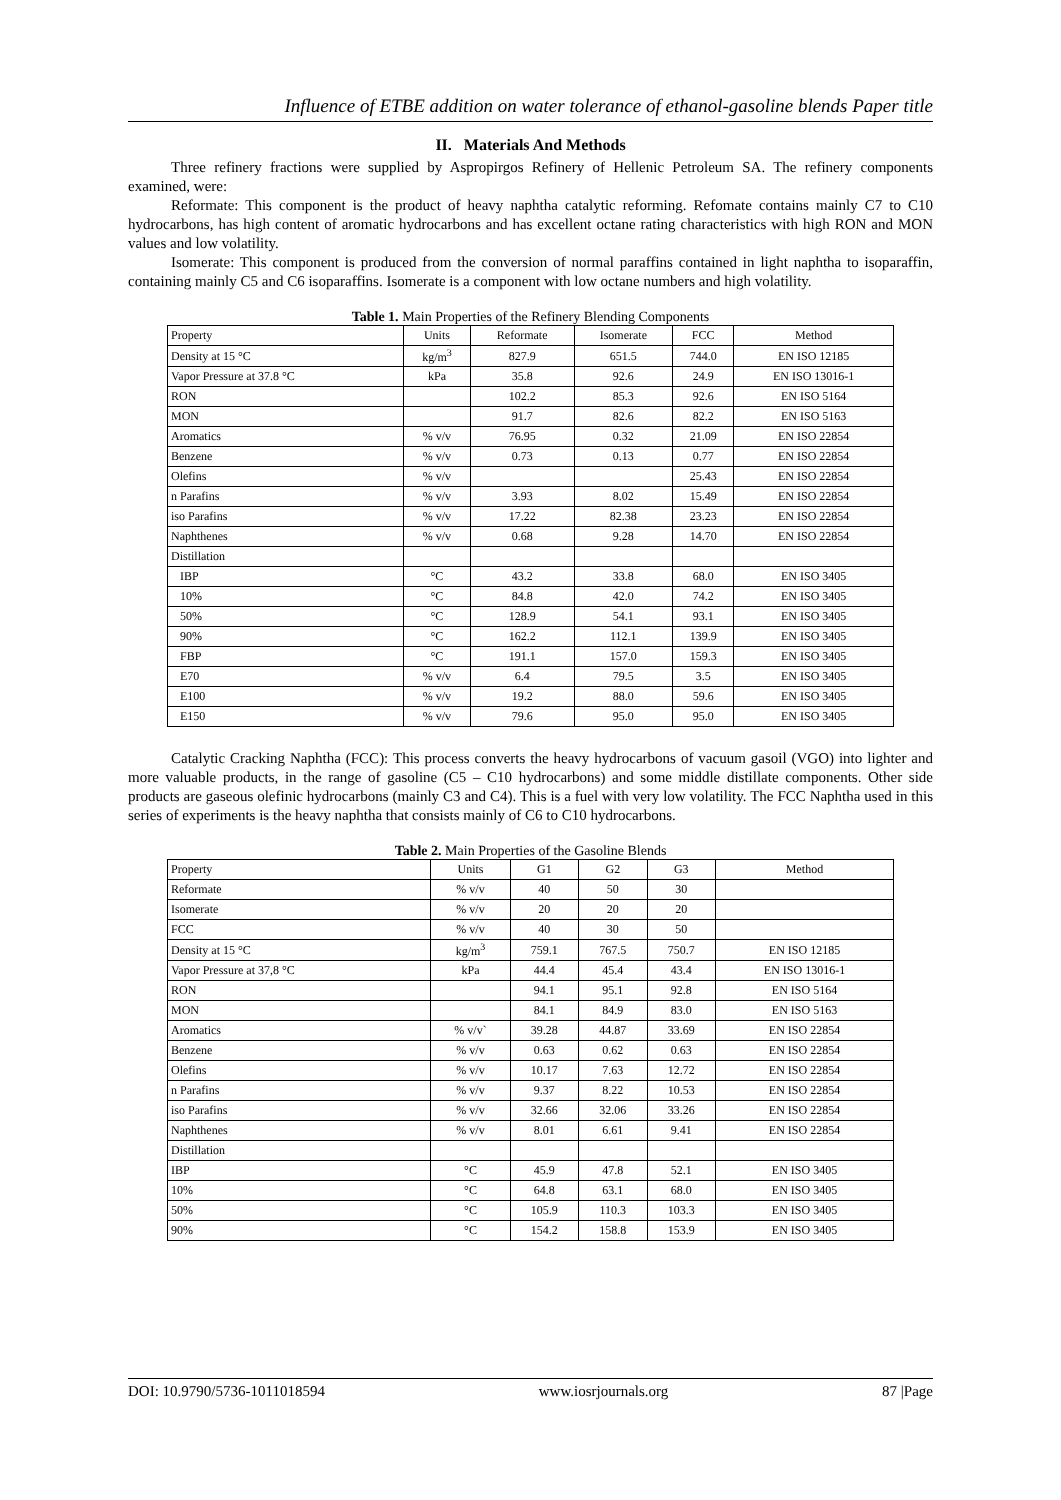Influence of ETBE addition on water tolerance of ethanol-gasoline blends Paper title
II. Materials And Methods
Three refinery fractions were supplied by Aspropirgos Refinery of Hellenic Petroleum SA. The refinery components examined, were:
Reformate: This component is the product of heavy naphtha catalytic reforming. Refomate contains mainly C7 to C10 hydrocarbons, has high content of aromatic hydrocarbons and has excellent octane rating characteristics with high RON and MON values and low volatility.
Isomerate: This component is produced from the conversion of normal paraffins contained in light naphtha to isoparaffin, containing mainly C5 and C6 isoparaffins. Isomerate is a component with low octane numbers and high volatility.
Table 1. Main Properties of the Refinery Blending Components
| Property | Units | Reformate | Isomerate | FCC | Method |
| --- | --- | --- | --- | --- | --- |
| Density at 15 °C | kg/m<sup>3</sup> | 827.9 | 651.5 | 744.0 | EN ISO 12185 |
| Vapor Pressure at 37.8 °C | kPa | 35.8 | 92.6 | 24.9 | EN ISO 13016-1 |
| RON | | 102.2 | 85.3 | 92.6 | EN ISO 5164 |
| MON | | 91.7 | 82.6 | 82.2 | EN ISO 5163 |
| Aromatics | % v/v | 76.95 | 0.32 | 21.09 | EN ISO 22854 |
| Benzene | % v/v | 0.73 | 0.13 | 0.77 | EN ISO 22854 |
| Olefins | % v/v | | | 25.43 | EN ISO 22854 |
| n Parafins | % v/v | 3.93 | 8.02 | 15.49 | EN ISO 22854 |
| iso Parafins | % v/v | 17.22 | 82.38 | 23.23 | EN ISO 22854 |
| Naphthenes | % v/v | 0.68 | 9.28 | 14.70 | EN ISO 22854 |
| Distillation | | | | | |
| IBP | °C | 43.2 | 33.8 | 68.0 | EN ISO 3405 |
| 10% | °C | 84.8 | 42.0 | 74.2 | EN ISO 3405 |
| 50% | °C | 128.9 | 54.1 | 93.1 | EN ISO 3405 |
| 90% | °C | 162.2 | 112.1 | 139.9 | EN ISO 3405 |
| FBP | °C | 191.1 | 157.0 | 159.3 | EN ISO 3405 |
| E70 | % v/v | 6.4 | 79.5 | 3.5 | EN ISO 3405 |
| E100 | % v/v | 19.2 | 88.0 | 59.6 | EN ISO 3405 |
| E150 | % v/v | 79.6 | 95.0 | 95.0 | EN ISO 3405 |
Catalytic Cracking Naphtha (FCC): This process converts the heavy hydrocarbons of vacuum gasoil (VGO) into lighter and more valuable products, in the range of gasoline (C5 – C10 hydrocarbons) and some middle distillate components. Other side products are gaseous olefinic hydrocarbons (mainly C3 and C4). This is a fuel with very low volatility. The FCC Naphtha used in this series of experiments is the heavy naphtha that consists mainly of C6 to C10 hydrocarbons.
Table 2. Main Properties of the Gasoline Blends
| Property | Units | G1 | G2 | G3 | Method |
| --- | --- | --- | --- | --- | --- |
| Reformate | % v/v | 40 | 50 | 30 | |
| Isomerate | % v/v | 20 | 20 | 20 | |
| FCC | % v/v | 40 | 30 | 50 | |
| Density at 15 °C | kg/m<sup>3</sup> | 759.1 | 767.5 | 750.7 | EN ISO 12185 |
| Vapor Pressure at 37,8 °C | kPa | 44.4 | 45.4 | 43.4 | EN ISO 13016-1 |
| RON | | 94.1 | 95.1 | 92.8 | EN ISO 5164 |
| MON | | 84.1 | 84.9 | 83.0 | EN ISO 5163 |
| Aromatics | % v/v` | 39.28 | 44.87 | 33.69 | EN ISO 22854 |
| Benzene | % v/v | 0.63 | 0.62 | 0.63 | EN ISO 22854 |
| Olefins | % v/v | 10.17 | 7.63 | 12.72 | EN ISO 22854 |
| n Parafins | % v/v | 9.37 | 8.22 | 10.53 | EN ISO 22854 |
| iso Parafins | % v/v | 32.66 | 32.06 | 33.26 | EN ISO 22854 |
| Naphthenes | % v/v | 8.01 | 6.61 | 9.41 | EN ISO 22854 |
| Distillation | | | | | |
| IBP | °C | 45.9 | 47.8 | 52.1 | EN ISO 3405 |
| 10% | °C | 64.8 | 63.1 | 68.0 | EN ISO 3405 |
| 50% | °C | 105.9 | 110.3 | 103.3 | EN ISO 3405 |
| 90% | °C | 154.2 | 158.8 | 153.9 | EN ISO 3405 |
DOI: 10.9790/5736-1011018594 www.iosrjournals.org 87 |Page